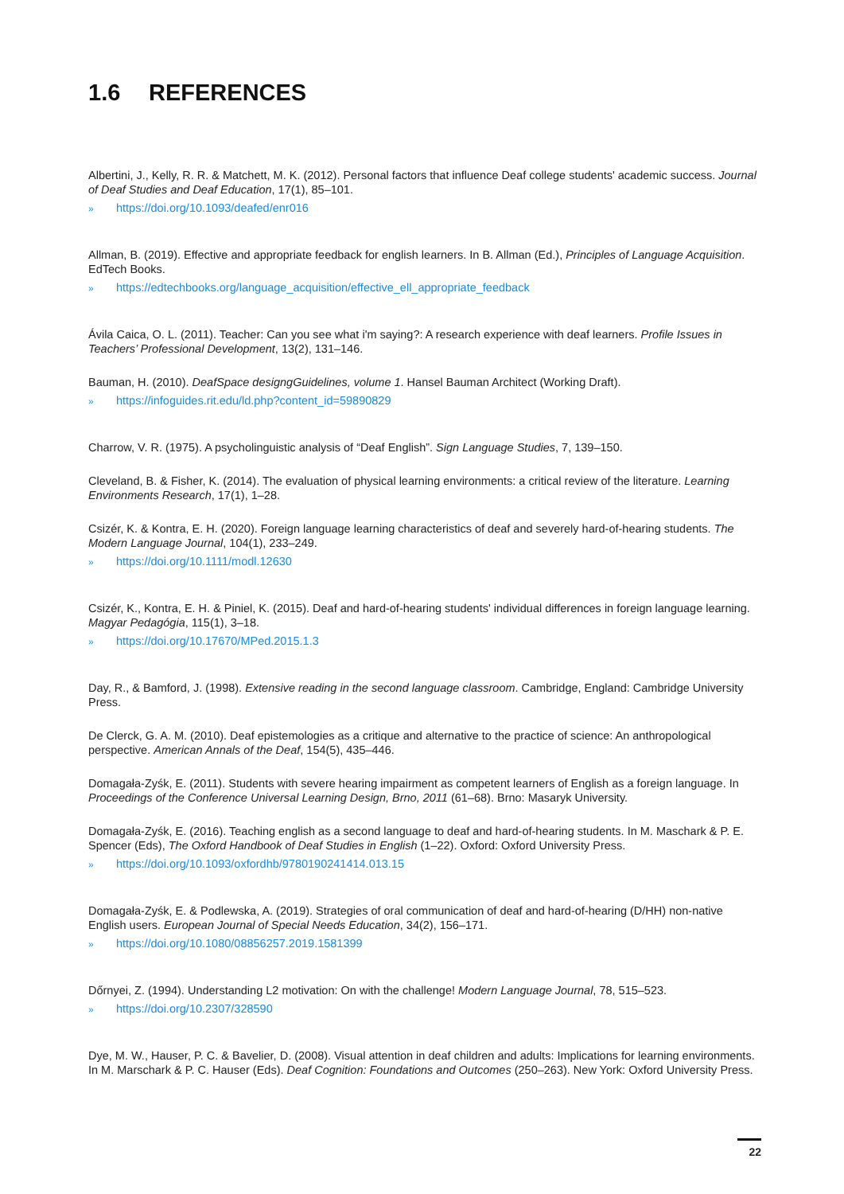1.6 REFERENCES
Albertini, J., Kelly, R. R. & Matchett, M. K. (2012). Personal factors that influence Deaf college students' academic success. Journal of Deaf Studies and Deaf Education, 17(1), 85–101.
» https://doi.org/10.1093/deafed/enr016
Allman, B. (2019). Effective and appropriate feedback for english learners. In B. Allman (Ed.), Principles of Language Acquisition. EdTech Books.
» https://edtechbooks.org/language_acquisition/effective_ell_appropriate_feedback
Ávila Caica, O. L. (2011). Teacher: Can you see what i'm saying?: A research experience with deaf learners. Profile Issues in Teachers’ Professional Development, 13(2), 131–146.
Bauman, H. (2010). DeafSpace designgGuidelines, volume 1. Hansel Bauman Architect (Working Draft).
» https://infoguides.rit.edu/ld.php?content_id=59890829
Charrow, V. R. (1975). A psycholinguistic analysis of “Deaf English”. Sign Language Studies, 7, 139–150.
Cleveland, B. & Fisher, K. (2014). The evaluation of physical learning environments: a critical review of the literature. Learning Environments Research, 17(1), 1–28.
Csizér, K. & Kontra, E. H. (2020). Foreign language learning characteristics of deaf and severely hard-of-hearing students. The Modern Language Journal, 104(1), 233–249.
» https://doi.org/10.1111/modl.12630
Csizér, K., Kontra, E. H. & Piniel, K. (2015). Deaf and hard-of-hearing students' individual differences in foreign language learning. Magyar Pedagógia, 115(1), 3–18.
» https://doi.org/10.17670/MPed.2015.1.3
Day, R., & Bamford, J. (1998). Extensive reading in the second language classroom. Cambridge, England: Cambridge University Press.
De Clerck, G. A. M. (2010). Deaf epistemologies as a critique and alternative to the practice of science: An anthropological perspective. American Annals of the Deaf, 154(5), 435–446.
Domagała-Zyśk, E. (2011). Students with severe hearing impairment as competent learners of English as a foreign language. In Proceedings of the Conference Universal Learning Design, Brno, 2011 (61–68). Brno: Masaryk University.
Domagała-Zyśk, E. (2016). Teaching english as a second language to deaf and hard-of-hearing students. In M. Maschark & P. E. Spencer (Eds), The Oxford Handbook of Deaf Studies in English (1–22). Oxford: Oxford University Press.
» https://doi.org/10.1093/oxfordhb/9780190241414.013.15
Domagała-Zyśk, E. & Podlewska, A. (2019). Strategies of oral communication of deaf and hard-of-hearing (D/HH) non-native English users. European Journal of Special Needs Education, 34(2), 156–171.
» https://doi.org/10.1080/08856257.2019.1581399
Dőrnyei, Z. (1994). Understanding L2 motivation: On with the challenge! Modern Language Journal, 78, 515–523.
» https://doi.org/10.2307/328590
Dye, M. W., Hauser, P. C. & Bavelier, D. (2008). Visual attention in deaf children and adults: Implications for learning environments. In M. Marschark & P. C. Hauser (Eds). Deaf Cognition: Foundations and Outcomes (250–263). New York: Oxford University Press.
22